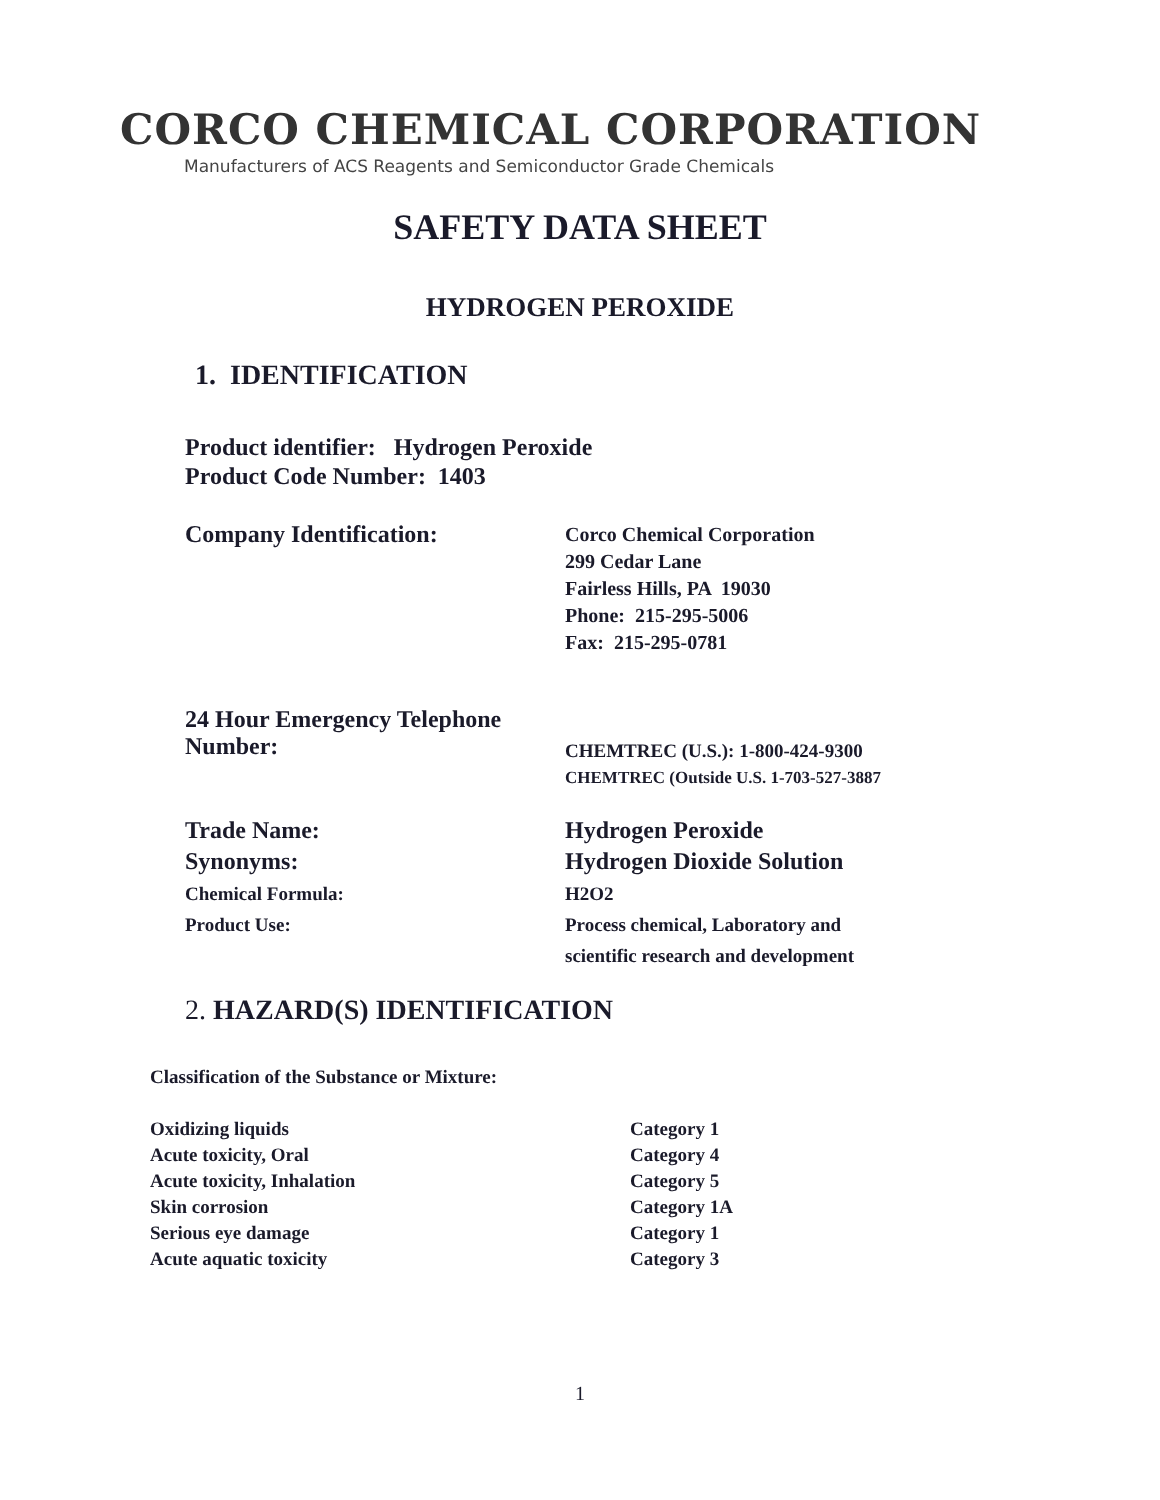CORCO CHEMICAL CORPORATION
Manufacturers of ACS Reagents and Semiconductor Grade Chemicals
SAFETY DATA SHEET
HYDROGEN PEROXIDE
1. IDENTIFICATION
Product identifier: Hydrogen Peroxide
Product Code Number: 1403
Company Identification:
Corco Chemical Corporation
299 Cedar Lane
Fairless Hills, PA 19030
Phone: 215-295-5006
Fax: 215-295-0781
24 Hour Emergency Telephone
Number:
CHEMTREC (U.S.): 1-800-424-9300
CHEMTREC (Outside U.S. 1-703-527-3887
Trade Name:
Synonyms:
Chemical Formula:
Product Use:
Hydrogen Peroxide
Hydrogen Dioxide Solution
H2O2
Process chemical, Laboratory and
scientific research and development
2. HAZARD(S) IDENTIFICATION
Classification of the Substance or Mixture:
Oxidizing liquids
Acute toxicity, Oral
Acute toxicity, Inhalation
Skin corrosion
Serious eye damage
Acute aquatic toxicity
Category 1
Category 4
Category 5
Category 1A
Category 1
Category 3
1